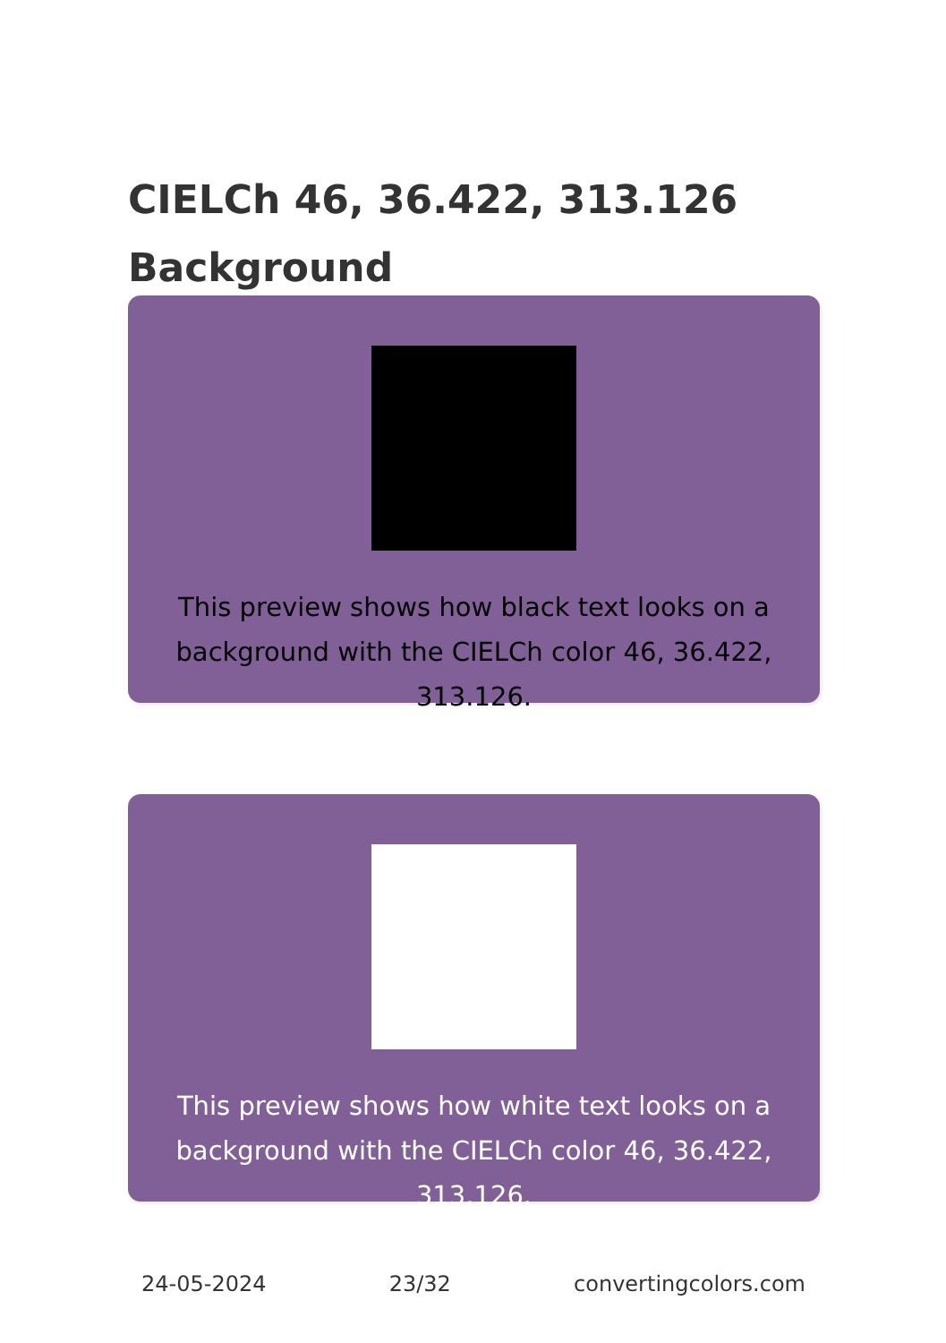CIELCh 46, 36.422, 313.126
Background
This preview shows how black text looks on a background with the CIELCh color 46, 36.422, 313.126.
This preview shows how white text looks on a background with the CIELCh color 46, 36.422, 313.126.
24-05-2024 23/32 convertingcolors.com